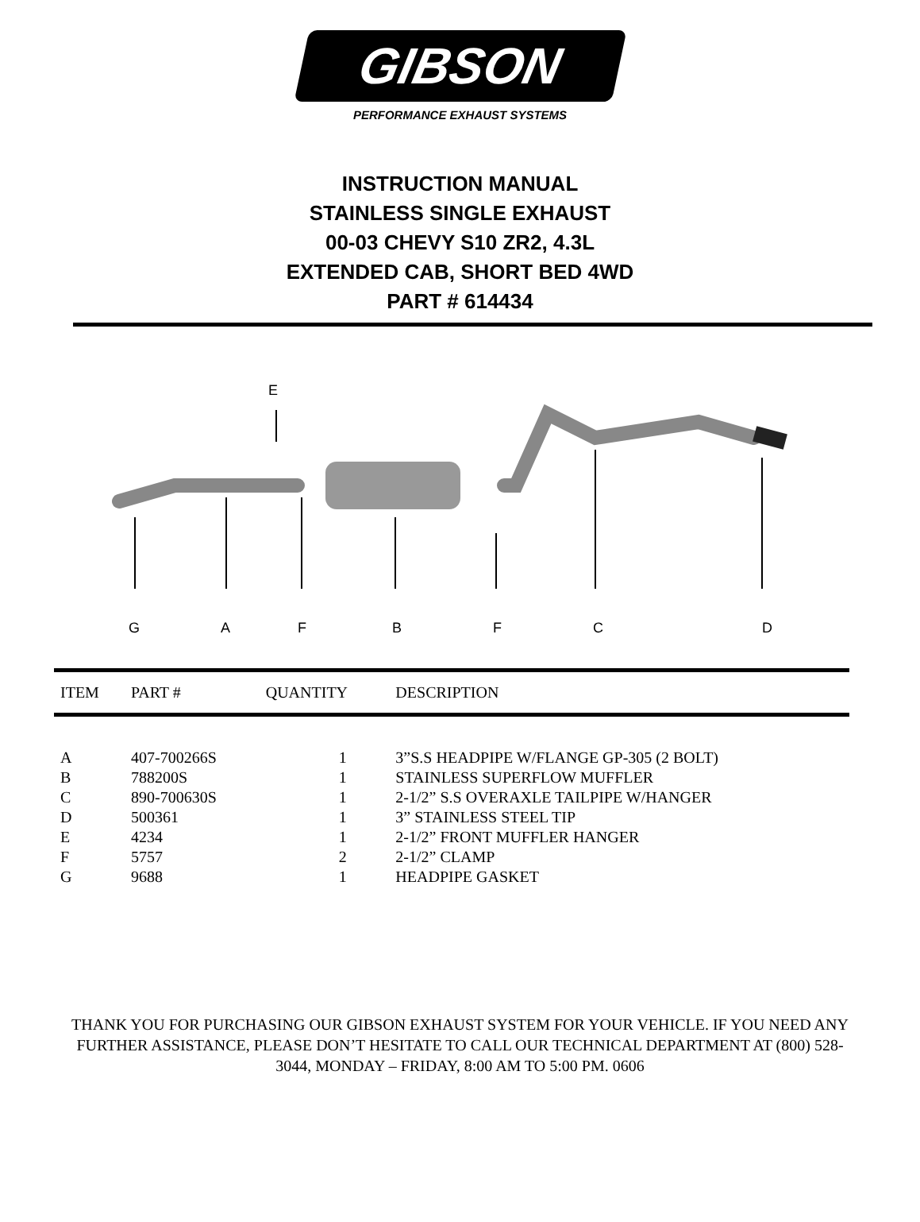GIBSON
PERFORMANCE EXHAUST SYSTEMS
INSTRUCTION MANUAL
STAINLESS SINGLE EXHAUST
00-03 CHEVY S10 ZR2, 4.3L
EXTENDED CAB, SHORT BED 4WD
PART # 614434
E
G A F B F C D
| ITEM | PART # | QUANTITY | DESCRIPTION |
| --- | --- | --- | --- |
| A | 407-700266S | 1 | 3”S.S HEADPIPE W/FLANGE GP-305 (2 BOLT) |
| B | 788200S | 1 | STAINLESS SUPERFLOW MUFFLER |
| C | 890-700630S | 1 | 2-1/2” S.S OVERAXLE TAILPIPE W/HANGER |
| D | 500361 | 1 | 3” STAINLESS STEEL TIP |
| E | 4234 | 1 | 2-1/2” FRONT MUFFLER HANGER |
| F | 5757 | 2 | 2-1/2” CLAMP |
| G | 9688 | 1 | HEADPIPE GASKET |
THANK YOU FOR PURCHASING OUR GIBSON EXHAUST SYSTEM FOR YOUR VEHICLE. IF YOU NEED ANY FURTHER ASSISTANCE, PLEASE DON’T HESITATE TO CALL OUR TECHNICAL DEPARTMENT AT (800) 528-3044, MONDAY – FRIDAY, 8:00 AM TO 5:00 PM. 0606